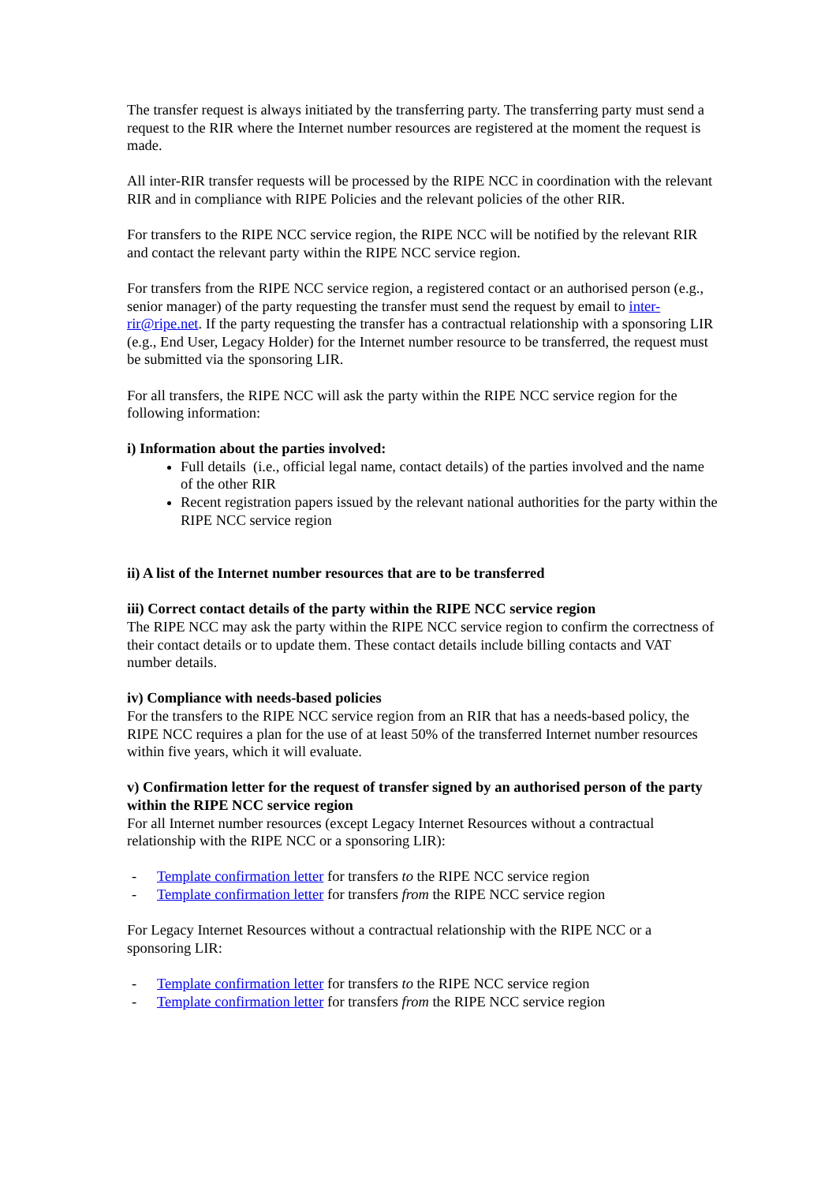The transfer request is always initiated by the transferring party. The transferring party must send a request to the RIR where the Internet number resources are registered at the moment the request is made.
All inter-RIR transfer requests will be processed by the RIPE NCC in coordination with the relevant RIR and in compliance with RIPE Policies and the relevant policies of the other RIR.
For transfers to the RIPE NCC service region, the RIPE NCC will be notified by the relevant RIR and contact the relevant party within the RIPE NCC service region.
For transfers from the RIPE NCC service region, a registered contact or an authorised person (e.g., senior manager) of the party requesting the transfer must send the request by email to inter-rir@ripe.net. If the party requesting the transfer has a contractual relationship with a sponsoring LIR (e.g., End User, Legacy Holder) for the Internet number resource to be transferred, the request must be submitted via the sponsoring LIR.
For all transfers, the RIPE NCC will ask the party within the RIPE NCC service region for the following information:
i) Information about the parties involved:
Full details (i.e., official legal name, contact details) of the parties involved and the name of the other RIR
Recent registration papers issued by the relevant national authorities for the party within the RIPE NCC service region
ii) A list of the Internet number resources that are to be transferred
iii) Correct contact details of the party within the RIPE NCC service region
The RIPE NCC may ask the party within the RIPE NCC service region to confirm the correctness of their contact details or to update them. These contact details include billing contacts and VAT number details.
iv) Compliance with needs-based policies
For the transfers to the RIPE NCC service region from an RIR that has a needs-based policy, the RIPE NCC requires a plan for the use of at least 50% of the transferred Internet number resources within five years, which it will evaluate.
v) Confirmation letter for the request of transfer signed by an authorised person of the party within the RIPE NCC service region
For all Internet number resources (except Legacy Internet Resources without a contractual relationship with the RIPE NCC or a sponsoring LIR):
- Template confirmation letter for transfers to the RIPE NCC service region
- Template confirmation letter for transfers from the RIPE NCC service region
For Legacy Internet Resources without a contractual relationship with the RIPE NCC or a sponsoring LIR:
- Template confirmation letter for transfers to the RIPE NCC service region
- Template confirmation letter for transfers from the RIPE NCC service region